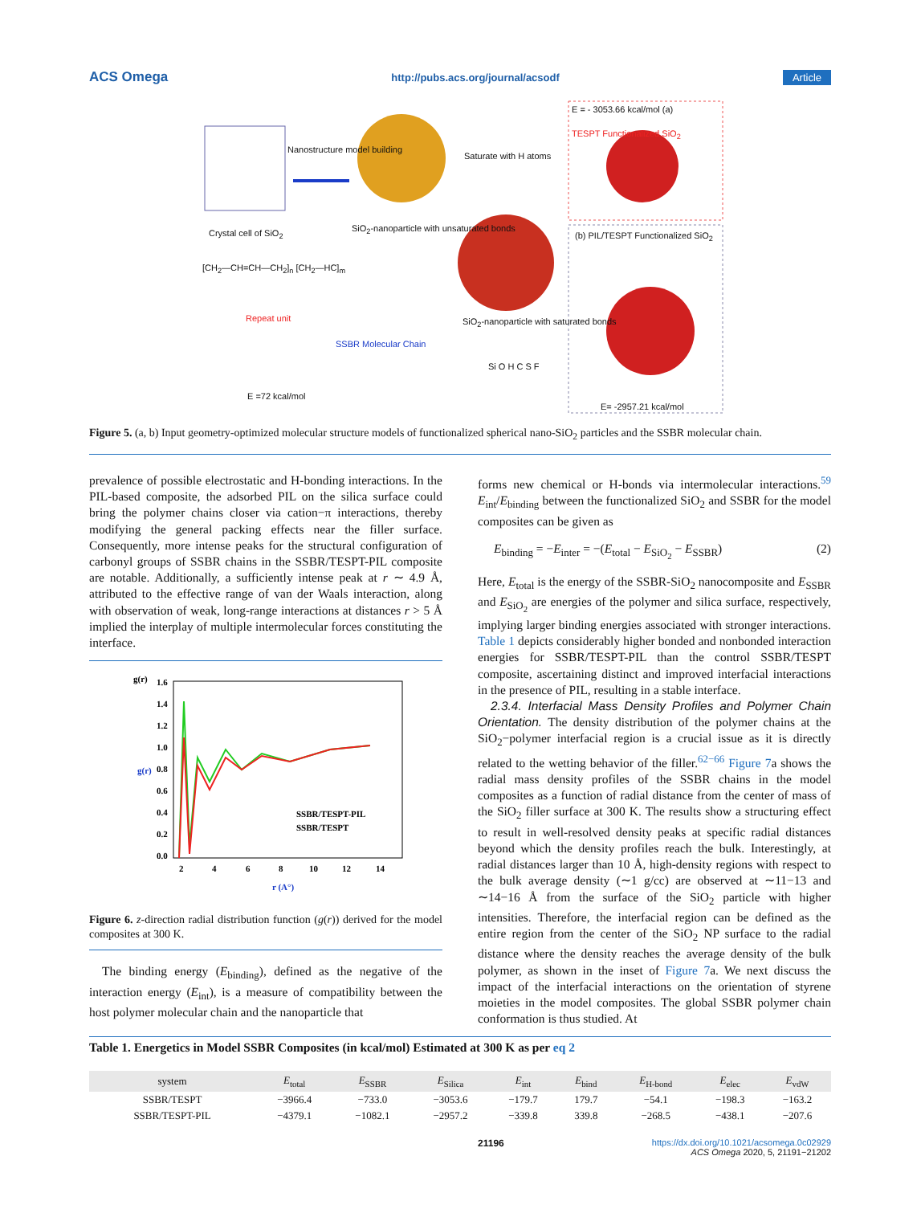ACS Omega http://pubs.acs.org/journal/acsodf Article
E = - 3053.66 kcal/mol (a)
TESPT Functionalized SiO<sub>2</sub>
Nanostructure model building
Saturate with H atoms
Crystal cell of SiO<sub>2</sub>
SiO<sub>2</sub>-nanoparticle with unsaturated bonds
(b) PIL/TESPT Functionalized SiO<sub>2</sub>
[CH<sub>2</sub>—CH=CH—CH<sub>2</sub>]<sub>n</sub> [CH<sub>2</sub>—HC]<sub>m</sub>
Repeat unit
SiO<sub>2</sub>-nanoparticle with saturated bonds
SSBR Molecular Chain
Si O H C S F
E =72 kcal/mol
E= -2957.21 kcal/mol
Figure 5. (a, b) Input geometry-optimized molecular structure models of functionalized spherical nano-SiO<sub>2</sub> particles and the SSBR molecular chain.
prevalence of possible electrostatic and H-bonding interactions. In the PIL-based composite, the adsorbed PIL on the silica surface could bring the polymer chains closer via cation−π interactions, thereby modifying the general packing effects near the filler surface. Consequently, more intense peaks for the structural configuration of carbonyl groups of SSBR chains in the SSBR/TESPT-PIL composite are notable. Additionally, a sufficiently intense peak at r ∼ 4.9 Å, attributed to the effective range of van der Waals interaction, along with observation of weak, long-range interactions at distances r > 5 Å implied the interplay of multiple intermolecular forces constituting the interface.
g(r)
1.6
1.4
1.2
1.0
0.8
0.6
0.4
0.2
0.0
g(r)
SSBR/TESPT-PIL
SSBR/TESPT
2
4
6
8
10
12
14
r (A°)
Figure 6. z-direction radial distribution function (g(r)) derived for the model composites at 300 K.
The binding energy (E<sub>binding</sub>), defined as the negative of the interaction energy (E<sub>int</sub>), is a measure of compatibility between the host polymer molecular chain and the nanoparticle that
forms new chemical or H-bonds via intermolecular interactions.<sup>59</sup> E<sub>int</sub>/E<sub>binding</sub> between the functionalized SiO<sub>2</sub> and SSBR for the model composites can be given as
E<sub>binding</sub> = −E<sub>inter</sub> = −(E<sub>total</sub> − E<sub>SiO<sub>2</sub></sub> − E<sub>SSBR</sub>) (2)
Here, E<sub>total</sub> is the energy of the SSBR-SiO<sub>2</sub> nanocomposite and E<sub>SSBR</sub> and E<sub>SiO<sub>2</sub></sub> are energies of the polymer and silica surface, respectively, implying larger binding energies associated with stronger interactions. Table 1 depicts considerably higher bonded and nonbonded interaction energies for SSBR/TESPT-PIL than the control SSBR/TESPT composite, ascertaining distinct and improved interfacial interactions in the presence of PIL, resulting in a stable interface.
2.3.4. Interfacial Mass Density Profiles and Polymer Chain Orientation. The density distribution of the polymer chains at the SiO<sub>2</sub>−polymer interfacial region is a crucial issue as it is directly related to the wetting behavior of the filler.<sup>62−66</sup> Figure 7a shows the radial mass density profiles of the SSBR chains in the model composites as a function of radial distance from the center of mass of the SiO<sub>2</sub> filler surface at 300 K. The results show a structuring effect to result in well-resolved density peaks at specific radial distances beyond which the density profiles reach the bulk. Interestingly, at radial distances larger than 10 Å, high-density regions with respect to the bulk average density (∼1 g/cc) are observed at ∼11−13 and ∼14−16 Å from the surface of the SiO<sub>2</sub> particle with higher intensities. Therefore, the interfacial region can be defined as the entire region from the center of the SiO<sub>2</sub> NP surface to the radial distance where the density reaches the average density of the bulk polymer, as shown in the inset of Figure 7a. We next discuss the impact of the interfacial interactions on the orientation of styrene moieties in the model composites. The global SSBR polymer chain conformation is thus studied. At
Table 1. Energetics in Model SSBR Composites (in kcal/mol) Estimated at 300 K as per eq 2
| system | E<sub>total</sub> | E<sub>SSBR</sub> | E<sub>Silica</sub> | E<sub>int</sub> | E<sub>bind</sub> | E<sub>H-bond</sub> | E<sub>elec</sub> | E<sub>vdW</sub> |
| --- | --- | --- | --- | --- | --- | --- | --- | --- |
| SSBR/TESPT | −3966.4 | −733.0 | −3053.6 | −179.7 | 179.7 | −54.1 | −198.3 | −163.2 |
| SSBR/TESPT-PIL | −4379.1 | −1082.1 | −2957.2 | −339.8 | 339.8 | −268.5 | −438.1 | −207.6 |
21196 https://dx.doi.org/10.1021/acsomega.0c02929
ACS Omega 2020, 5, 21191−21202